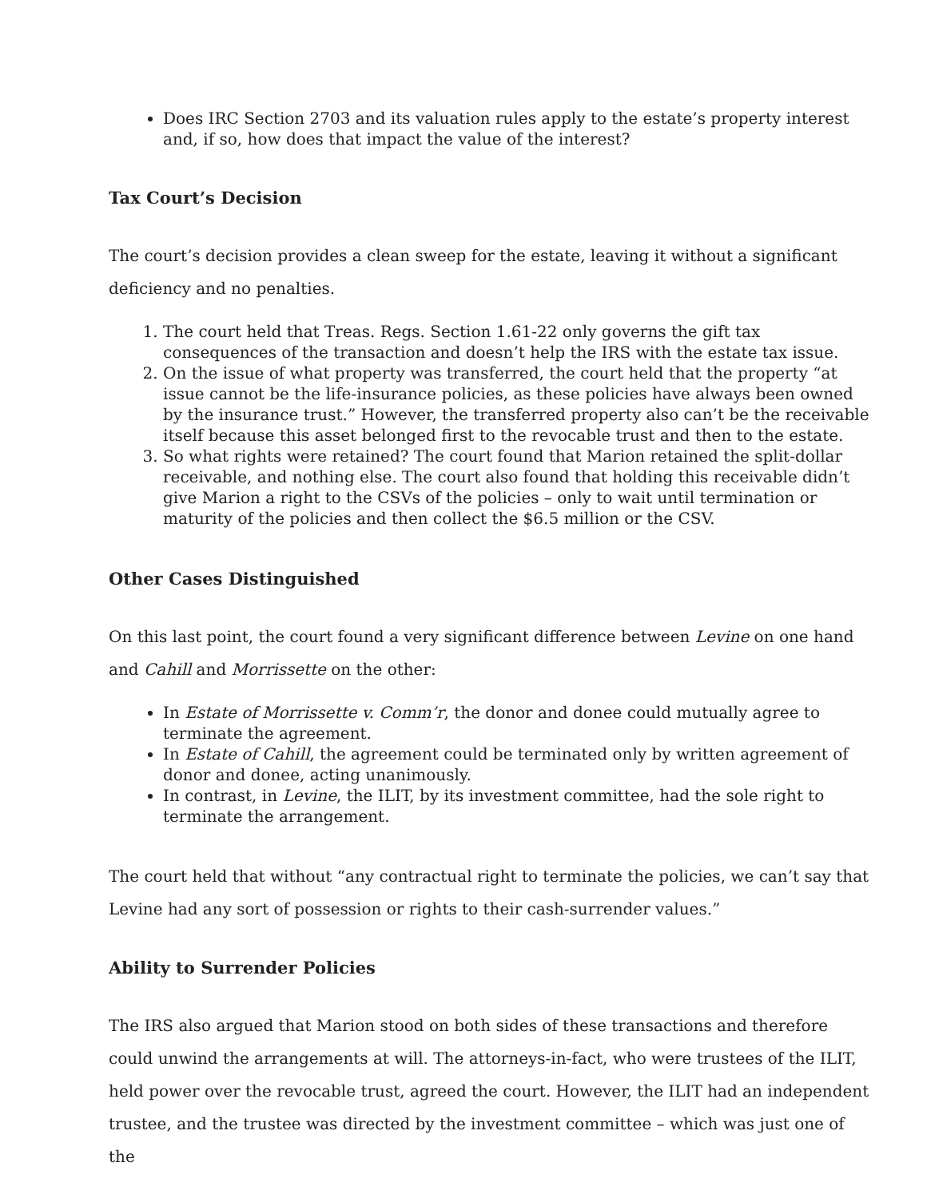Does IRC Section 2703 and its valuation rules apply to the estate’s property interest and, if so, how does that impact the value of the interest?
Tax Court’s Decision
The court’s decision provides a clean sweep for the estate, leaving it without a significant deficiency and no penalties.
1. The court held that Treas. Regs. Section 1.61-22 only governs the gift tax consequences of the transaction and doesn’t help the IRS with the estate tax issue.
2. On the issue of what property was transferred, the court held that the property “at issue cannot be the life-insurance policies, as these policies have always been owned by the insurance trust.” However, the transferred property also can’t be the receivable itself because this asset belonged first to the revocable trust and then to the estate.
3. So what rights were retained? The court found that Marion retained the split-dollar receivable, and nothing else. The court also found that holding this receivable didn’t give Marion a right to the CSVs of the policies – only to wait until termination or maturity of the policies and then collect the $6.5 million or the CSV.
Other Cases Distinguished
On this last point, the court found a very significant difference between Levine on one hand and Cahill and Morrissette on the other:
In Estate of Morrissette v. Comm’r, the donor and donee could mutually agree to terminate the agreement.
In Estate of Cahill, the agreement could be terminated only by written agreement of donor and donee, acting unanimously.
In contrast, in Levine, the ILIT, by its investment committee, had the sole right to terminate the arrangement.
The court held that without “any contractual right to terminate the policies, we can’t say that Levine had any sort of possession or rights to their cash-surrender values.”
Ability to Surrender Policies
The IRS also argued that Marion stood on both sides of these transactions and therefore could unwind the arrangements at will. The attorneys-in-fact, who were trustees of the ILIT, held power over the revocable trust, agreed the court. However, the ILIT had an independent trustee, and the trustee was directed by the investment committee – which was just one of the